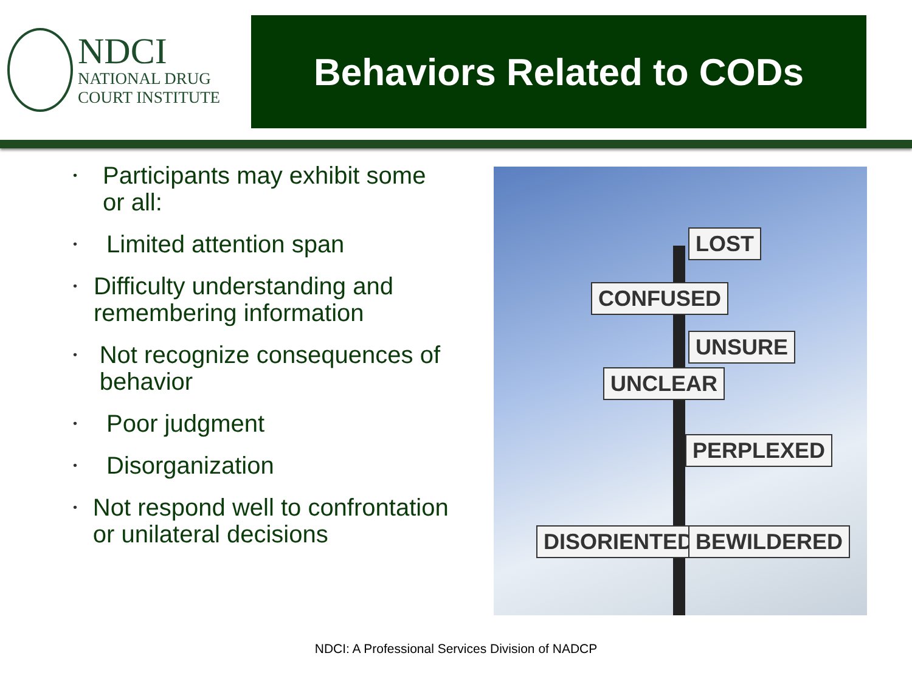NDCI
NATIONAL DRUG
COURT INSTITUTE
Behaviors Related to CODs
• Participants may exhibit some or all:
• Limited attention span
• Difficulty understanding and remembering information
• Not recognize consequences of behavior
• Poor judgment
• Disorganization
• Not respond well to confrontation or unilateral decisions
LOST
CONFUSED
UNSURE
UNCLEAR
PERPLEXED
DISORIENTED BEWILDERED
NDCI: A Professional Services Division of NADCP